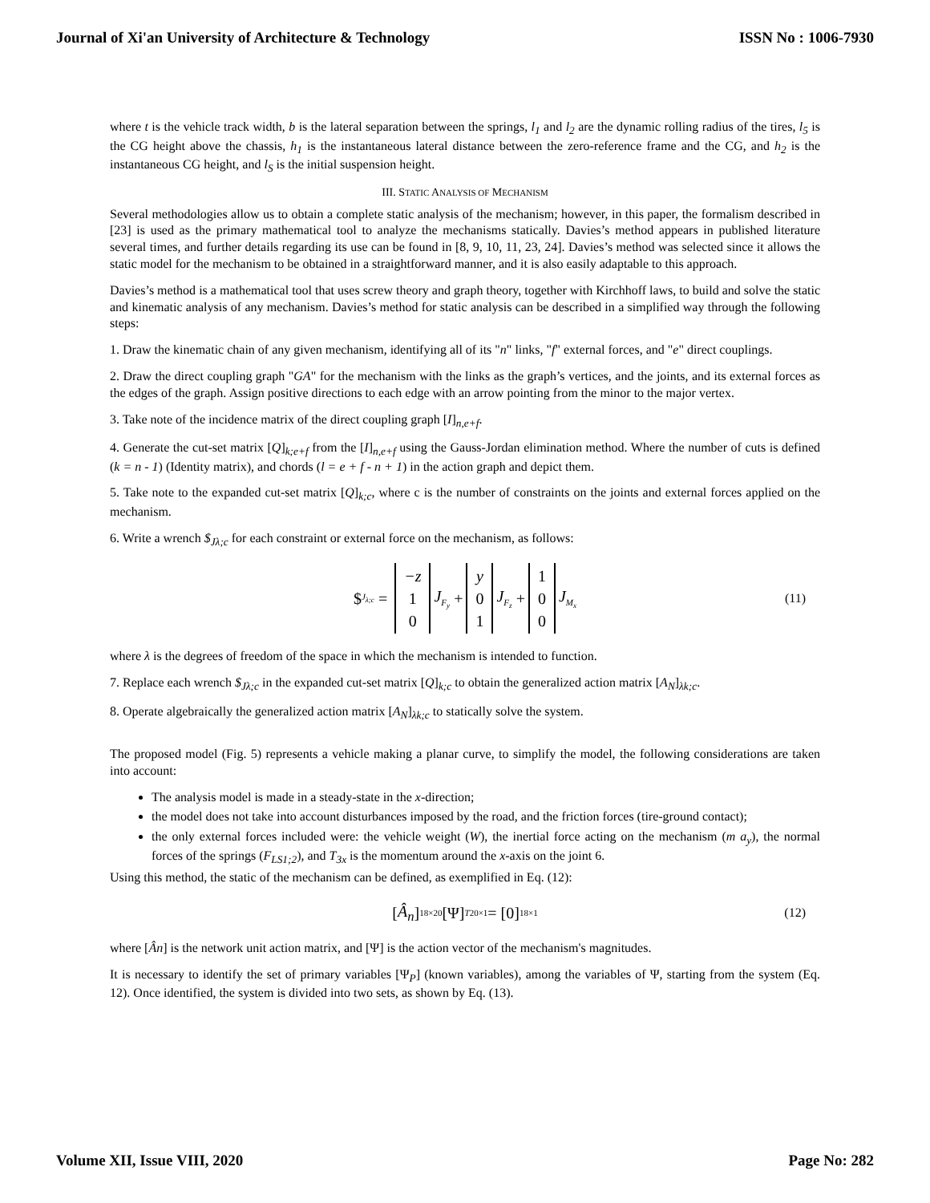Journal of Xi'an University of Architecture & Technology ISSN No : 1006-7930
where t is the vehicle track width, b is the lateral separation between the springs, l<sub>1</sub> and l<sub>2</sub> are the dynamic rolling radius of the tires, l<sub>5</sub> is the CG height above the chassis, h<sub>1</sub> is the instantaneous lateral distance between the zero-reference frame and the CG, and h<sub>2</sub> is the instantaneous CG height, and l<sub>S</sub> is the initial suspension height.
III. STATIC ANALYSIS OF MECHANISM
Several methodologies allow us to obtain a complete static analysis of the mechanism; however, in this paper, the formalism described in [23] is used as the primary mathematical tool to analyze the mechanisms statically. Davies’s method appears in published literature several times, and further details regarding its use can be found in [8, 9, 10, 11, 23, 24]. Davies’s method was selected since it allows the static model for the mechanism to be obtained in a straightforward manner, and it is also easily adaptable to this approach.
Davies’s method is a mathematical tool that uses screw theory and graph theory, together with Kirchhoff laws, to build and solve the static and kinematic analysis of any mechanism. Davies’s method for static analysis can be described in a simplified way through the following steps:
1. Draw the kinematic chain of any given mechanism, identifying all of its "n" links, "f" external forces, and "e" direct couplings.
2. Draw the direct coupling graph "GA" for the mechanism with the links as the graph’s vertices, and the joints, and its external forces as the edges of the graph. Assign positive directions to each edge with an arrow pointing from the minor to the major vertex.
3. Take note of the incidence matrix of the direct coupling graph [I]<sub>n,e+f</sub>.
4. Generate the cut-set matrix [Q]<sub>k;e+f</sub> from the [I]<sub>n,e+f</sub> using the Gauss-Jordan elimination method. Where the number of cuts is defined (k = n - 1) (Identity matrix), and chords (l = e + f - n + 1) in the action graph and depict them.
5. Take note to the expanded cut-set matrix [Q]<sub>k;c</sub>, where c is the number of constraints on the joints and external forces applied on the mechanism.
6. Write a wrench $<sub>Jλ;c</sub> for each constraint or external force on the mechanism, as follows:
$<sub>J<sub>λ;c</sub></sub> = −z
1
0 J<sub>F<sub>y</sub></sub> + y
0
1 J<sub>F<sub>z</sub></sub> + 1
0
0 J<sub>M<sub>x</sub></sub> (11)
where λ is the degrees of freedom of the space in which the mechanism is intended to function.
7. Replace each wrench $<sub>Jλ;c</sub> in the expanded cut-set matrix [Q]<sub>k;c</sub> to obtain the generalized action matrix [A<sub>N</sub>]<sub>λk;c</sub>.
8. Operate algebraically the generalized action matrix [A<sub>N</sub>]<sub>λk;c</sub> to statically solve the system.
The proposed model (Fig. 5) represents a vehicle making a planar curve, to simplify the model, the following considerations are taken into account:
The analysis model is made in a steady-state in the x-direction;
the model does not take into account disturbances imposed by the road, and the friction forces (tire-ground contact);
the only external forces included were: the vehicle weight (W), the inertial force acting on the mechanism (m a<sub>y</sub>), the normal forces of the springs (F<sub>LS1;2</sub>), and T<sub>3x</sub> is the momentum around the x-axis on the joint 6.
Using this method, the static of the mechanism can be defined, as exemplified in Eq. (12):
[Â<sub>n</sub>]<sub>18×20</sub>[Ψ]<sup>T</sup><sub>20×1</sub> = [0]<sub>18×1</sub> (12)
where [Ân] is the network unit action matrix, and [Ψ] is the action vector of the mechanism's magnitudes.
It is necessary to identify the set of primary variables [Ψ<sub>P</sub>] (known variables), among the variables of Ψ, starting from the system (Eq. 12). Once identified, the system is divided into two sets, as shown by Eq. (13).
Volume XII, Issue VIII, 2020 Page No: 282